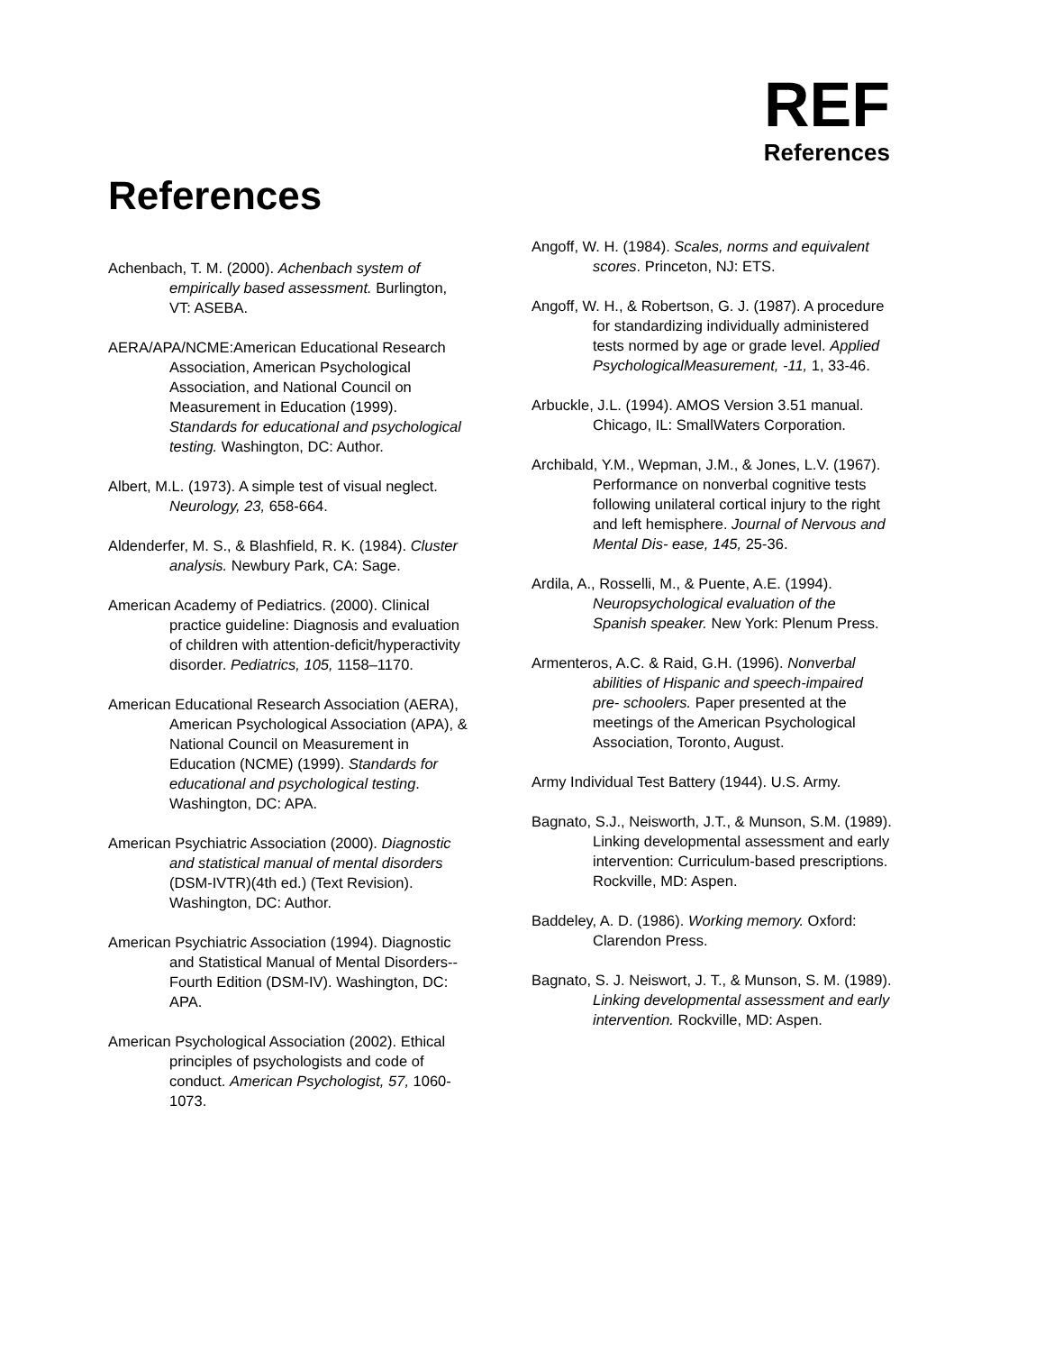REF
References
References
Achenbach, T. M. (2000). Achenbach system of empirically based assessment. Burlington, VT: ASEBA.
AERA/APA/NCME:American Educational Research Association, American Psychological Association, and National Council on Measurement in Education (1999). Standards for educational and psychological testing. Washington, DC: Author.
Albert, M.L. (1973). A simple test of visual neglect. Neurology, 23, 658-664.
Aldenderfer, M. S., & Blashfield, R. K. (1984). Cluster analysis. Newbury Park, CA: Sage.
American Academy of Pediatrics. (2000). Clinical practice guideline: Diagnosis and evaluation of children with attention-deficit/hyperactivity disorder. Pediatrics, 105, 1158–1170.
American Educational Research Association (AERA), American Psychological Association (APA), & National Council on Measurement in Education (NCME) (1999). Standards for educational and psychological testing. Washington, DC: APA.
American Psychiatric Association (2000). Diagnostic and statistical manual of mental disorders (DSM-IVTR)(4th ed.) (Text Revision). Washington, DC: Author.
American Psychiatric Association (1994). Diagnostic and Statistical Manual of Mental Disorders--Fourth Edition (DSM-IV). Washington, DC: APA.
American Psychological Association (2002). Ethical principles of psychologists and code of conduct. American Psychologist, 57, 1060-1073.
Angoff, W. H. (1984). Scales, norms and equivalent scores. Princeton, NJ: ETS.
Angoff, W. H., & Robertson, G. J. (1987). A procedure for standardizing individually administered tests normed by age or grade level. Applied PsychologicalMeasurement, -11, 1, 33-46.
Arbuckle, J.L. (1994). AMOS Version 3.51 manual. Chicago, IL: SmallWaters Corporation.
Archibald, Y.M., Wepman, J.M., & Jones, L.V. (1967). Performance on nonverbal cognitive tests following unilateral cortical injury to the right and left hemisphere. Journal of Nervous and Mental Dis- ease, 145, 25-36.
Ardila, A., Rosselli, M., & Puente, A.E. (1994). Neuropsychological evaluation of the Spanish speaker. New York: Plenum Press.
Armenteros, A.C. & Raid, G.H. (1996). Nonverbal abilities of Hispanic and speech-impaired pre- schoolers. Paper presented at the meetings of the American Psychological Association, Toronto, August.
Army Individual Test Battery (1944). U.S. Army.
Bagnato, S.J., Neisworth, J.T., & Munson, S.M. (1989). Linking developmental assessment and early intervention: Curriculum-based prescriptions. Rockville, MD: Aspen.
Baddeley, A. D. (1986). Working memory. Oxford: Clarendon Press.
Bagnato, S. J. Neiswort, J. T., & Munson, S. M. (1989). Linking developmental assessment and early intervention. Rockville, MD: Aspen.